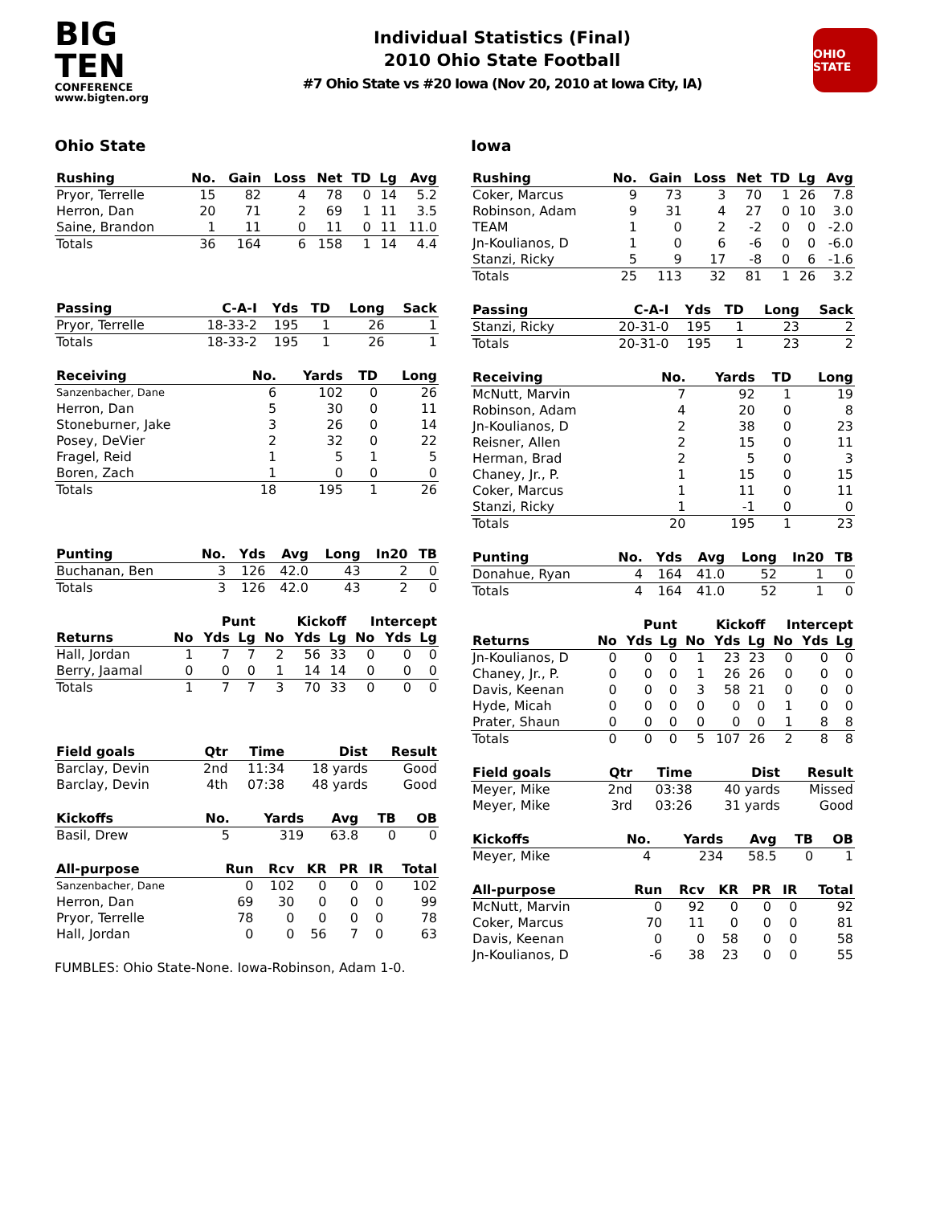BIG TEN
CONFERENCE
www.bigten.org
Individual Statistics (Final)
2010 Ohio State Football
#7 Ohio State vs #20 Iowa (Nov 20, 2010 at Iowa City, IA)
OHIO STATE
Ohio State
| Rushing | No. | Gain | Loss | Net | TD | Lg | Avg |
| --- | --- | --- | --- | --- | --- | --- | --- |
| Pryor, Terrelle | 15 | 82 | 4 | 78 | 0 | 14 | 5.2 |
| Herron, Dan | 20 | 71 | 2 | 69 | 1 | 11 | 3.5 |
| Saine, Brandon | 1 | 11 | 0 | 11 | 0 | 11 | 11.0 |
| Totals | 36 | 164 | 6 | 158 | 1 | 14 | 4.4 |
| Passing | C-A-I | Yds | TD | Long | Sack |
| --- | --- | --- | --- | --- | --- |
| Pryor, Terrelle | 18-33-2 | 195 | 1 | 26 | 1 |
| Totals | 18-33-2 | 195 | 1 | 26 | 1 |
| Receiving | No. | Yards | TD | Long |
| --- | --- | --- | --- | --- |
| Sanzenbacher, Dane | 6 | 102 | 0 | 26 |
| Herron, Dan | 5 | 30 | 0 | 11 |
| Stoneburner, Jake | 3 | 26 | 0 | 14 |
| Posey, DeVier | 2 | 32 | 0 | 22 |
| Fragel, Reid | 1 | 5 | 1 | 5 |
| Boren, Zach | 1 | 0 | 0 | 0 |
| Totals | 18 | 195 | 1 | 26 |
| Punting | No. | Yds | Avg | Long | In20 | TB |
| --- | --- | --- | --- | --- | --- | --- |
| Buchanan, Ben | 3 | 126 | 42.0 | 43 | 2 | 0 |
| Totals | 3 | 126 | 42.0 | 43 | 2 | 0 |
| | Punt | | | Kickoff | | | Intercept | | |
| Returns | No | Yds | Lg | No | Yds | Lg | No | Yds | Lg |
| Hall, Jordan | 1 | 7 | 7 | 2 | 56 | 33 | 0 | 0 | 0 |
| Berry, Jaamal | 0 | 0 | 0 | 1 | 14 | 14 | 0 | 0 | 0 |
| Totals | 1 | 7 | 7 | 3 | 70 | 33 | 0 | 0 | 0 |
| Field goals | Qtr | Time | Dist | Result |
| --- | --- | --- | --- | --- |
| Barclay, Devin | 2nd | 11:34 | 18 yards | Good |
| Barclay, Devin | 4th | 07:38 | 48 yards | Good |
| Kickoffs | No. | Yards | Avg | TB | OB |
| --- | --- | --- | --- | --- | --- |
| Basil, Drew | 5 | 319 | 63.8 | 0 | 0 |
| All-purpose | Run | Rcv | KR | PR | IR | Total |
| --- | --- | --- | --- | --- | --- | --- |
| Sanzenbacher, Dane | 0 | 102 | 0 | 0 | 0 | 102 |
| Herron, Dan | 69 | 30 | 0 | 0 | 0 | 99 |
| Pryor, Terrelle | 78 | 0 | 0 | 0 | 0 | 78 |
| Hall, Jordan | 0 | 0 | 56 | 7 | 0 | 63 |
FUMBLES: Ohio State-None. Iowa-Robinson, Adam 1-0.
Iowa
| Rushing | No. | Gain | Loss | Net | TD | Lg | Avg |
| --- | --- | --- | --- | --- | --- | --- | --- |
| Coker, Marcus | 9 | 73 | 3 | 70 | 1 | 26 | 7.8 |
| Robinson, Adam | 9 | 31 | 4 | 27 | 0 | 10 | 3.0 |
| TEAM | 1 | 0 | 2 | -2 | 0 | 0 | -2.0 |
| Jn-Koulianos, D | 1 | 0 | 6 | -6 | 0 | 0 | -6.0 |
| Stanzi, Ricky | 5 | 9 | 17 | -8 | 0 | 6 | -1.6 |
| Totals | 25 | 113 | 32 | 81 | 1 | 26 | 3.2 |
| Passing | C-A-I | Yds | TD | Long | Sack |
| --- | --- | --- | --- | --- | --- |
| Stanzi, Ricky | 20-31-0 | 195 | 1 | 23 | 2 |
| Totals | 20-31-0 | 195 | 1 | 23 | 2 |
| Receiving | No. | Yards | TD | Long |
| --- | --- | --- | --- | --- |
| McNutt, Marvin | 7 | 92 | 1 | 19 |
| Robinson, Adam | 4 | 20 | 0 | 8 |
| Jn-Koulianos, D | 2 | 38 | 0 | 23 |
| Reisner, Allen | 2 | 15 | 0 | 11 |
| Herman, Brad | 2 | 5 | 0 | 3 |
| Chaney, Jr., P. | 1 | 15 | 0 | 15 |
| Coker, Marcus | 1 | 11 | 0 | 11 |
| Stanzi, Ricky | 1 | -1 | 0 | 0 |
| Totals | 20 | 195 | 1 | 23 |
| Punting | No. | Yds | Avg | Long | In20 | TB |
| --- | --- | --- | --- | --- | --- | --- |
| Donahue, Ryan | 4 | 164 | 41.0 | 52 | 1 | 0 |
| Totals | 4 | 164 | 41.0 | 52 | 1 | 0 |
| | Punt | | | Kickoff | | | Intercept | | |
| Returns | No | Yds | Lg | No | Yds | Lg | No | Yds | Lg |
| Jn-Koulianos, D | 0 | 0 | 0 | 1 | 23 | 23 | 0 | 0 | 0 |
| Chaney, Jr., P. | 0 | 0 | 0 | 1 | 26 | 26 | 0 | 0 | 0 |
| Davis, Keenan | 0 | 0 | 0 | 3 | 58 | 21 | 0 | 0 | 0 |
| Hyde, Micah | 0 | 0 | 0 | 0 | 0 | 0 | 1 | 0 | 0 |
| Prater, Shaun | 0 | 0 | 0 | 0 | 0 | 0 | 1 | 8 | 8 |
| Totals | 0 | 0 | 0 | 5 | 107 | 26 | 2 | 8 | 8 |
| Field goals | Qtr | Time | Dist | Result |
| --- | --- | --- | --- | --- |
| Meyer, Mike | 2nd | 03:38 | 40 yards | Missed |
| Meyer, Mike | 3rd | 03:26 | 31 yards | Good |
| Kickoffs | No. | Yards | Avg | TB | OB |
| --- | --- | --- | --- | --- | --- |
| Meyer, Mike | 4 | 234 | 58.5 | 0 | 1 |
| All-purpose | Run | Rcv | KR | PR | IR | Total |
| --- | --- | --- | --- | --- | --- | --- |
| McNutt, Marvin | 0 | 92 | 0 | 0 | 0 | 92 |
| Coker, Marcus | 70 | 11 | 0 | 0 | 0 | 81 |
| Davis, Keenan | 0 | 0 | 58 | 0 | 0 | 58 |
| Jn-Koulianos, D | -6 | 38 | 23 | 0 | 0 | 55 |